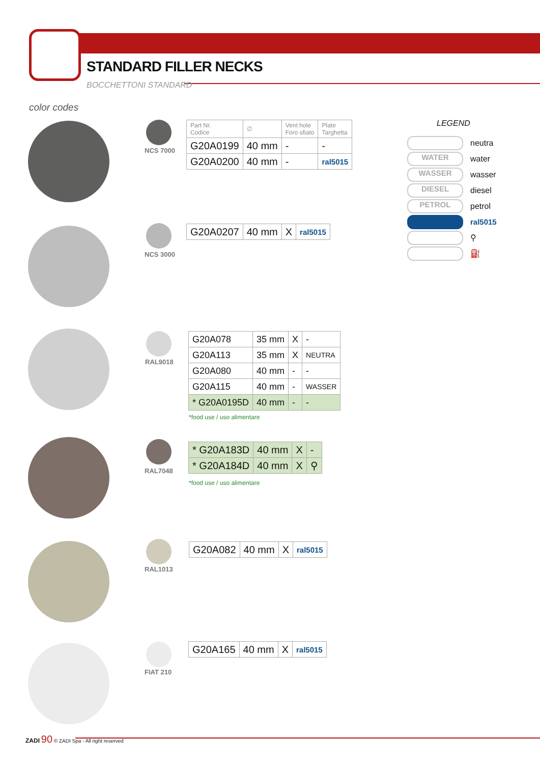STANDARD FILLER NECKS
BOCCHETTONI STANDARD
color codes
NCS 7000
| Part Nr. Codice | ∅ | Vent hole Foro sfiato | Plate Targhetta |
| --- | --- | --- | --- |
| G20A0199 | 40 mm | - | - |
| G20A0200 | 40 mm | - | ral5015 |
NCS 3000
| G20A0207 | 40 mm | X | ral5015 |
RAL9018
| G20A078 | 35 mm | X | - |
| G20A113 | 35 mm | X | NEUTRA |
| G20A080 | 40 mm | - | - |
| G20A115 | 40 mm | - | WASSER |
| * G20A0195D | 40 mm | - | - |
*food use / uso alimentare
RAL7048
| * G20A183D | 40 mm | X | - |
| * G20A184D | 40 mm | X | ⚲ |
*food use / uso alimentare
RAL1013
| G20A082 | 40 mm | X | ral5015 |
FIAT 210
| G20A165 | 40 mm | X | ral5015 |
LEGEND
neutra
WATER water
WASSER wasser
DIESEL diesel
PETROL petrol
ral5015
⚲
⛽
ZADI 90 © ZADI Spa - All right reserved